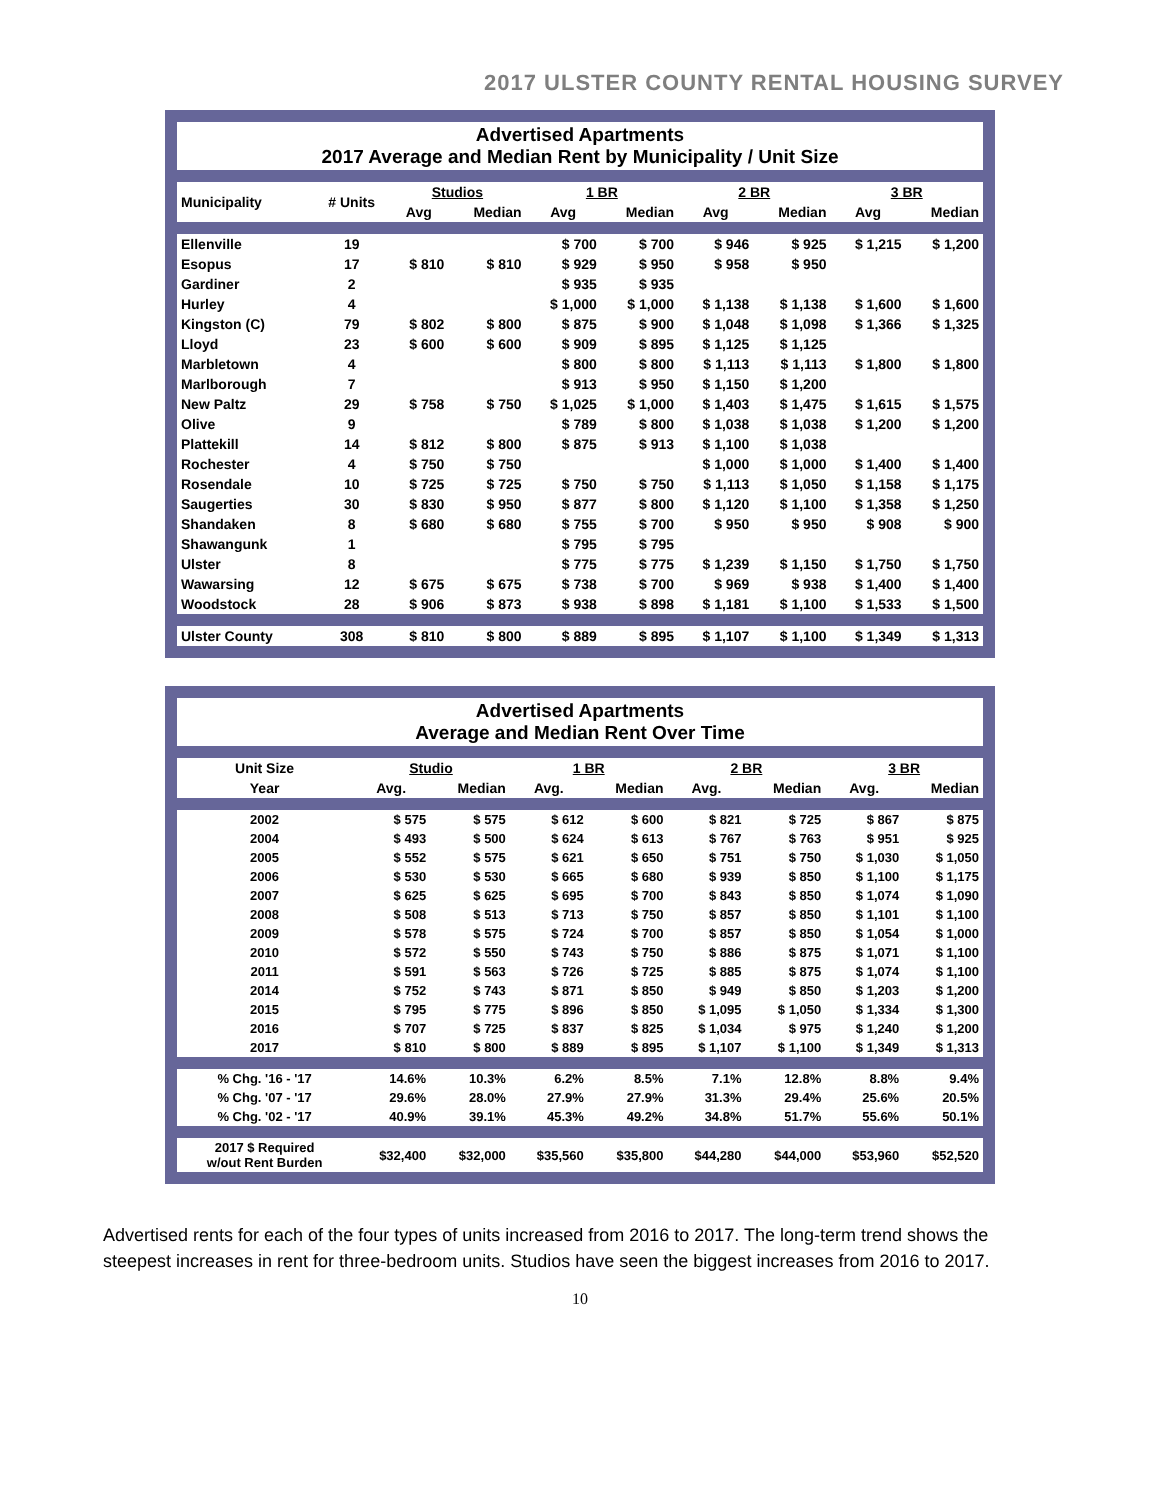2017 ULSTER COUNTY RENTAL HOUSING SURVEY
Advertised Apartments
2017 Average and Median Rent by Municipality / Unit Size
| Municipality | # Units | Studios | | 1 BR | | 2 BR | | 3 BR | |
| --- | --- | --- | --- | --- | --- | --- | --- | --- | --- |
| | | Avg | Median | Avg | Median | Avg | Median | Avg | Median |
| Ellenville | 19 | | | $ 700 | $ 700 | $ 946 | $ 925 | $ 1,215 | $ 1,200 |
| Esopus | 17 | $ 810 | $ 810 | $ 929 | $ 950 | $ 958 | $ 950 | | |
| Gardiner | 2 | | | $ 935 | $ 935 | | | | |
| Hurley | 4 | | | $ 1,000 | $ 1,000 | $ 1,138 | $ 1,138 | $ 1,600 | $ 1,600 |
| Kingston (C) | 79 | $ 802 | $ 800 | $ 875 | $ 900 | $ 1,048 | $ 1,098 | $ 1,366 | $ 1,325 |
| Lloyd | 23 | $ 600 | $ 600 | $ 909 | $ 895 | $ 1,125 | $ 1,125 | | |
| Marbletown | 4 | | | $ 800 | $ 800 | $ 1,113 | $ 1,113 | $ 1,800 | $ 1,800 |
| Marlborough | 7 | | | $ 913 | $ 950 | $ 1,150 | $ 1,200 | | |
| New Paltz | 29 | $ 758 | $ 750 | $ 1,025 | $ 1,000 | $ 1,403 | $ 1,475 | $ 1,615 | $ 1,575 |
| Olive | 9 | | | $ 789 | $ 800 | $ 1,038 | $ 1,038 | $ 1,200 | $ 1,200 |
| Plattekill | 14 | $ 812 | $ 800 | $ 875 | $ 913 | $ 1,100 | $ 1,038 | | |
| Rochester | 4 | $ 750 | $ 750 | | | $ 1,000 | $ 1,000 | $ 1,400 | $ 1,400 |
| Rosendale | 10 | $ 725 | $ 725 | $ 750 | $ 750 | $ 1,113 | $ 1,050 | $ 1,158 | $ 1,175 |
| Saugerties | 30 | $ 830 | $ 950 | $ 877 | $ 800 | $ 1,120 | $ 1,100 | $ 1,358 | $ 1,250 |
| Shandaken | 8 | $ 680 | $ 680 | $ 755 | $ 700 | $ 950 | $ 950 | $ 908 | $ 900 |
| Shawangunk | 1 | | | $ 795 | $ 795 | | | | |
| Ulster | 8 | | | $ 775 | $ 775 | $ 1,239 | $ 1,150 | $ 1,750 | $ 1,750 |
| Wawarsing | 12 | $ 675 | $ 675 | $ 738 | $ 700 | $ 969 | $ 938 | $ 1,400 | $ 1,400 |
| Woodstock | 28 | $ 906 | $ 873 | $ 938 | $ 898 | $ 1,181 | $ 1,100 | $ 1,533 | $ 1,500 |
| Ulster County | 308 | $ 810 | $ 800 | $ 889 | $ 895 | $ 1,107 | $ 1,100 | $ 1,349 | $ 1,313 |
Advertised Apartments
Average and Median Rent Over Time
| Unit Size | Studio | | 1 BR | | 2 BR | | 3 BR | |
| --- | --- | --- | --- | --- | --- | --- | --- | --- |
| Year | Avg. | Median | Avg. | Median | Avg. | Median | Avg. | Median |
| 2002 | $ 575 | $ 575 | $ 612 | $ 600 | $ 821 | $ 725 | $ 867 | $ 875 |
| 2004 | $ 493 | $ 500 | $ 624 | $ 613 | $ 767 | $ 763 | $ 951 | $ 925 |
| 2005 | $ 552 | $ 575 | $ 621 | $ 650 | $ 751 | $ 750 | $ 1,030 | $ 1,050 |
| 2006 | $ 530 | $ 530 | $ 665 | $ 680 | $ 939 | $ 850 | $ 1,100 | $ 1,175 |
| 2007 | $ 625 | $ 625 | $ 695 | $ 700 | $ 843 | $ 850 | $ 1,074 | $ 1,090 |
| 2008 | $ 508 | $ 513 | $ 713 | $ 750 | $ 857 | $ 850 | $ 1,101 | $ 1,100 |
| 2009 | $ 578 | $ 575 | $ 724 | $ 700 | $ 857 | $ 850 | $ 1,054 | $ 1,000 |
| 2010 | $ 572 | $ 550 | $ 743 | $ 750 | $ 886 | $ 875 | $ 1,071 | $ 1,100 |
| 2011 | $ 591 | $ 563 | $ 726 | $ 725 | $ 885 | $ 875 | $ 1,074 | $ 1,100 |
| 2014 | $ 752 | $ 743 | $ 871 | $ 850 | $ 949 | $ 850 | $ 1,203 | $ 1,200 |
| 2015 | $ 795 | $ 775 | $ 896 | $ 850 | $ 1,095 | $ 1,050 | $ 1,334 | $ 1,300 |
| 2016 | $ 707 | $ 725 | $ 837 | $ 825 | $ 1,034 | $ 975 | $ 1,240 | $ 1,200 |
| 2017 | $ 810 | $ 800 | $ 889 | $ 895 | $ 1,107 | $ 1,100 | $ 1,349 | $ 1,313 |
| % Chg. '16 - '17 | 14.6% | 10.3% | 6.2% | 8.5% | 7.1% | 12.8% | 8.8% | 9.4% |
| % Chg. '07 - '17 | 29.6% | 28.0% | 27.9% | 27.9% | 31.3% | 29.4% | 25.6% | 20.5% |
| % Chg. '02 - '17 | 40.9% | 39.1% | 45.3% | 49.2% | 34.8% | 51.7% | 55.6% | 50.1% |
| 2017 $ Required w/out Rent Burden | $32,400 | $32,000 | $35,560 | $35,800 | $44,280 | $44,000 | $53,960 | $52,520 |
Advertised rents for each of the four types of units increased from 2016 to 2017. The long-term trend shows the steepest increases in rent for three-bedroom units. Studios have seen the biggest increases from 2016 to 2017.
10